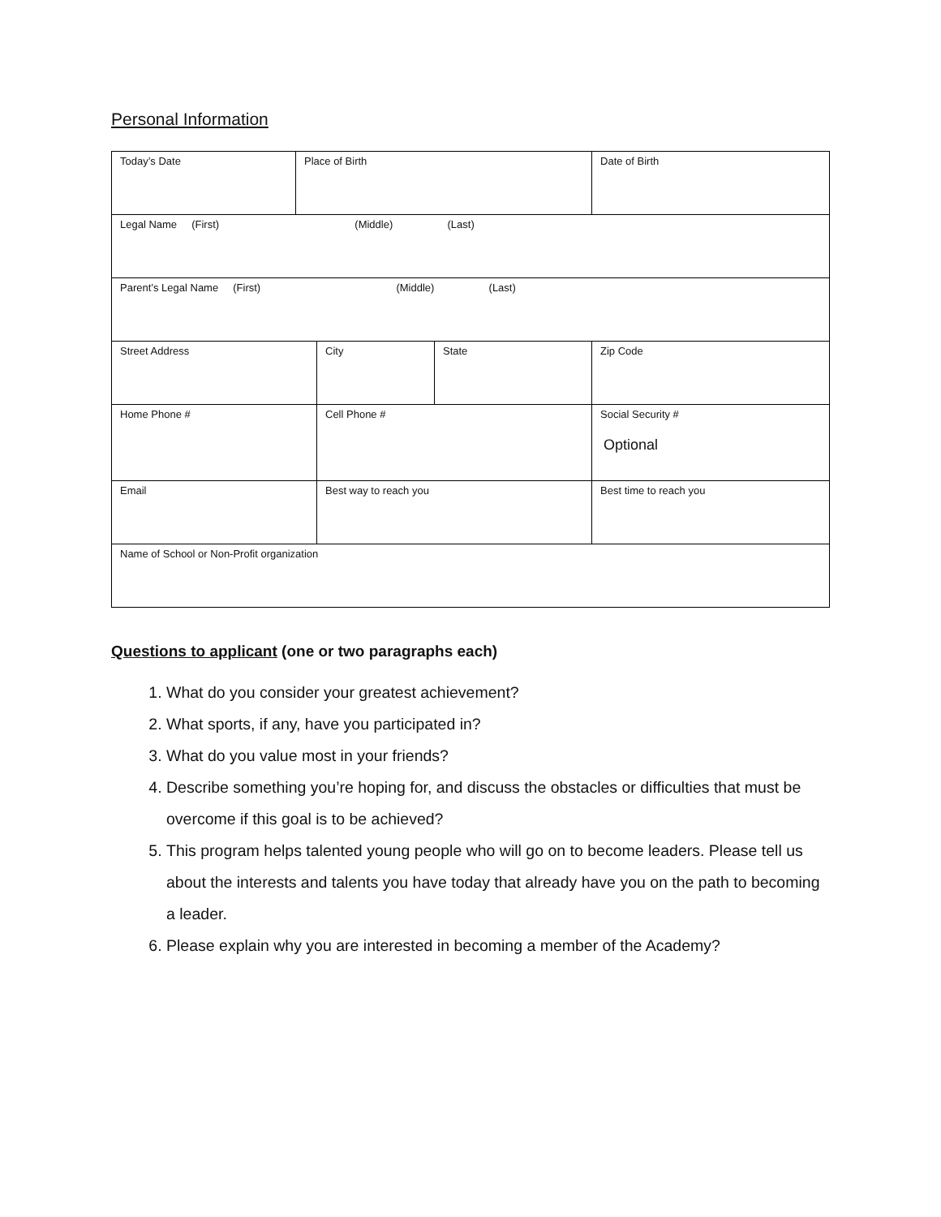Personal Information
| Today’s Date | Place of Birth | | | Date of Birth |
| Legal Name (First) (Middle) (Last) | | | | |
| Parent’s Legal Name (First) (Middle) (Last) | | | | |
| Street Address | | City | State | Zip Code |
| Home Phone # | | Cell Phone # | | Social Security # Optional |
| Email | | Best way to reach you | | Best time to reach you |
| Name of School or Non-Profit organization | | | | |
Questions to applicant (one or two paragraphs each)
1. What do you consider your greatest achievement?
2. What sports, if any, have you participated in?
3. What do you value most in your friends?
4. Describe something you’re hoping for, and discuss the obstacles or difficulties that must be overcome if this goal is to be achieved?
5. This program helps talented young people who will go on to become leaders. Please tell us about the interests and talents you have today that already have you on the path to becoming a leader.
6. Please explain why you are interested in becoming a member of the Academy?